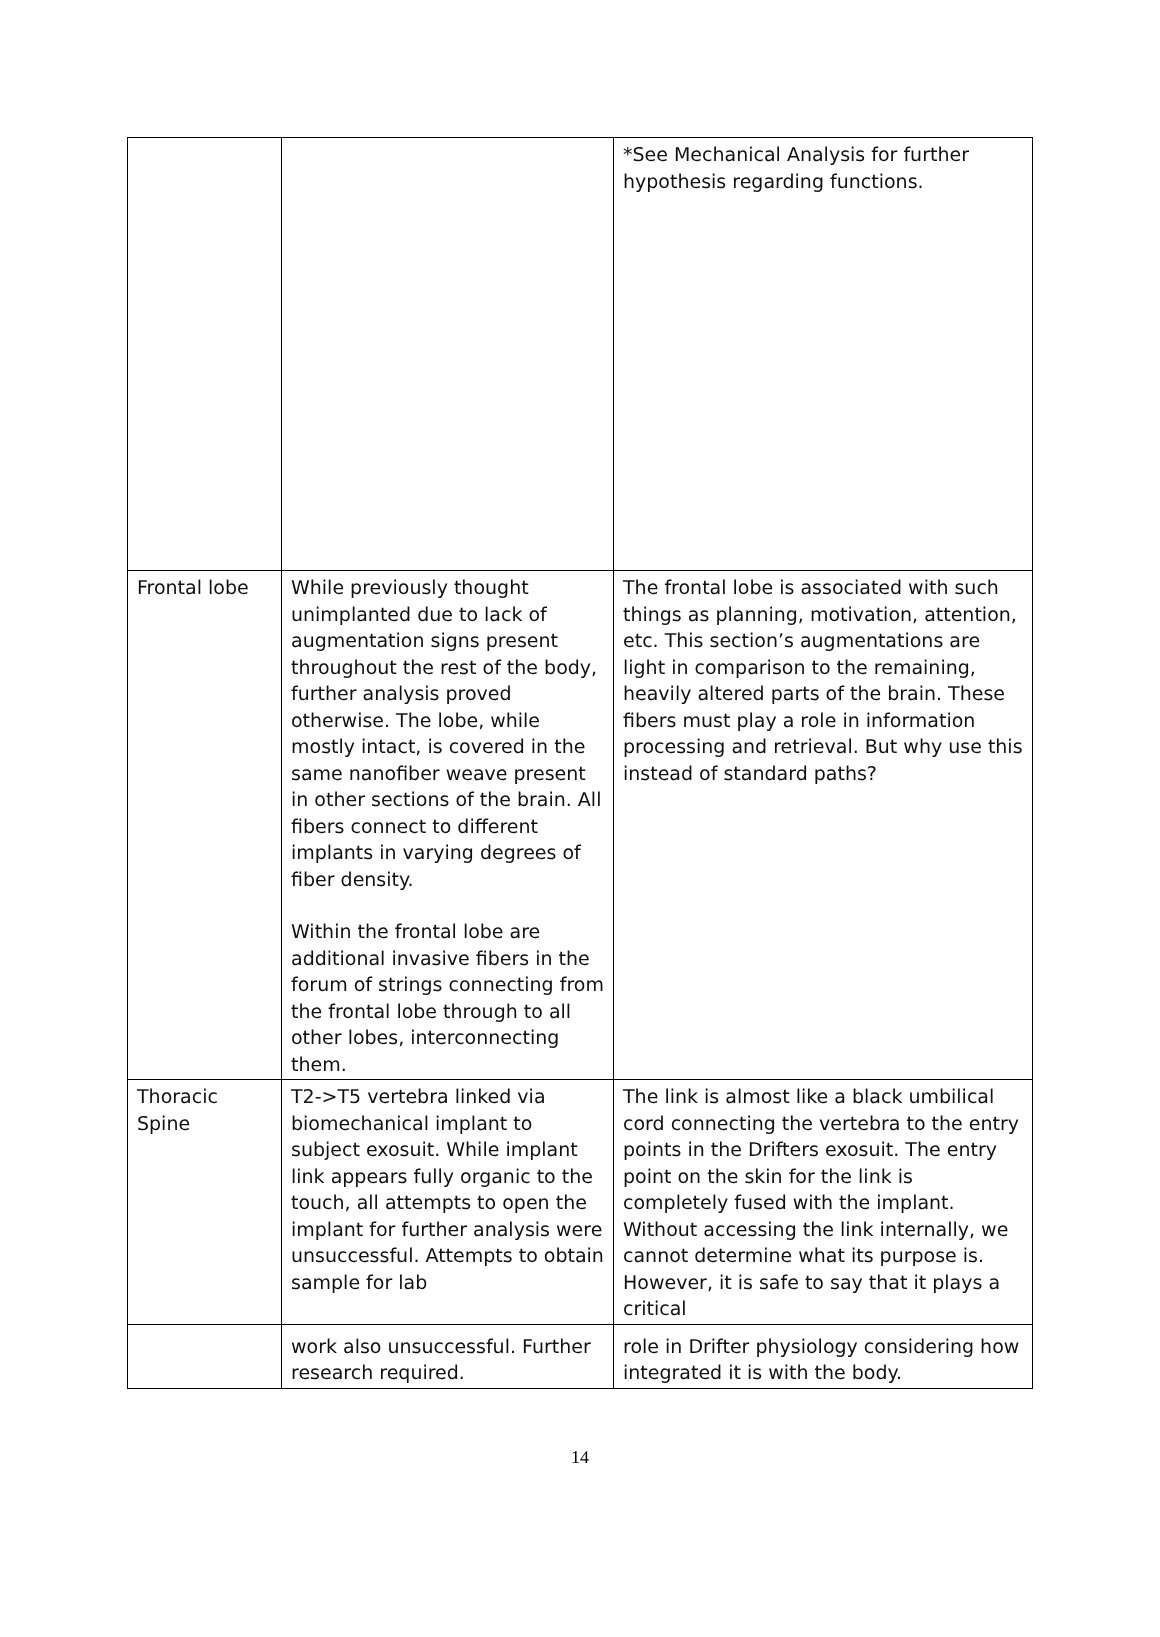| | | *See Mechanical Analysis for further hypothesis regarding functions. |
| Frontal lobe | While previously thought unimplanted due to lack of augmentation signs present throughout the rest of the body, further analysis proved otherwise. The lobe, while mostly intact, is covered in the same nanofiber weave present in other sections of the brain. All fibers connect to different implants in varying degrees of fiber density. Within the frontal lobe are additional invasive fibers in the forum of strings connecting from the frontal lobe through to all other lobes, interconnecting them. | The frontal lobe is associated with such things as planning, motivation, attention, etc. This section’s augmentations are light in comparison to the remaining, heavily altered parts of the brain. These fibers must play a role in information processing and retrieval. But why use this instead of standard paths? |
| Thoracic Spine | T2->T5 vertebra linked via biomechanical implant to subject exosuit. While implant link appears fully organic to the touch, all attempts to open the implant for further analysis were unsuccessful. Attempts to obtain sample for lab | The link is almost like a black umbilical cord connecting the vertebra to the entry points in the Drifters exosuit. The entry point on the skin for the link is completely fused with the implant. Without accessing the link internally, we cannot determine what its purpose is. However, it is safe to say that it plays a critical |
| | work also unsuccessful. Further research required. | role in Drifter physiology considering how integrated it is with the body. |
14